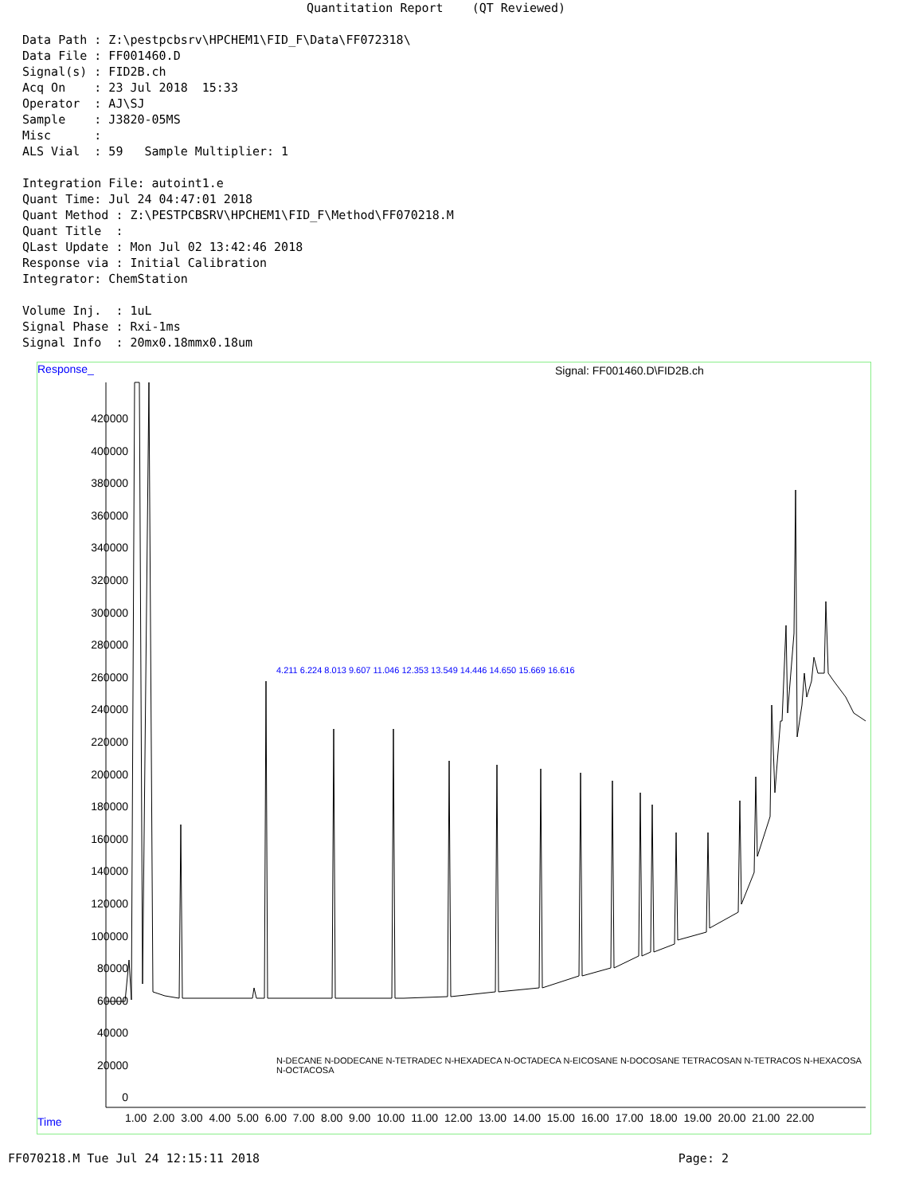Quantitation Report    (QT Reviewed)
Data Path : Z:\pestpcbsrv\HPCHEM1\FID_F\Data\FF072318\
Data File : FF001460.D
Signal(s) : FID2B.ch
Acq On    : 23 Jul 2018  15:33
Operator  : AJ\SJ
Sample    : J3820-05MS
Misc      :
ALS Vial  : 59   Sample Multiplier: 1

Integration File: autoint1.e
Quant Time: Jul 24 04:47:01 2018
Quant Method : Z:\PESTPCBSRV\HPCHEM1\FID_F\Method\FF070218.M
Quant Title  :
QLast Update : Mon Jul 02 13:42:46 2018
Response via : Initial Calibration
Integrator: ChemStation

Volume Inj.  : 1uL
Signal Phase : Rxi-1ms
Signal Info  : 20mx0.18mmx0.18um
Response_
Signal: FF001460.D\FID2B.ch
420000
400000
380000
360000
340000
320000
300000
280000
260000
240000
220000
200000
180000
160000
140000
120000
100000
80000
60000
40000
20000
0
1.00 2.00 3.00 4.00 5.00 6.00 7.00 8.00 9.00 10.00 11.00 12.00 13.00 14.00 15.00 16.00 17.00 18.00 19.00 20.00 21.00 22.00
4.211 6.224 8.013 9.607 11.046 12.353 13.549 14.446 14.650 15.669 16.616
N-DECANE N-DODECANE N-TETRADEC N-HEXADECA N-OCTADECA N-EICOSANE N-DOCOSANE TETRACOSAN N-TETRACOS N-HEXACOSA N-OCTACOSA
Time
FF070218.M Tue Jul 24 12:15:11 2018 Page: 2